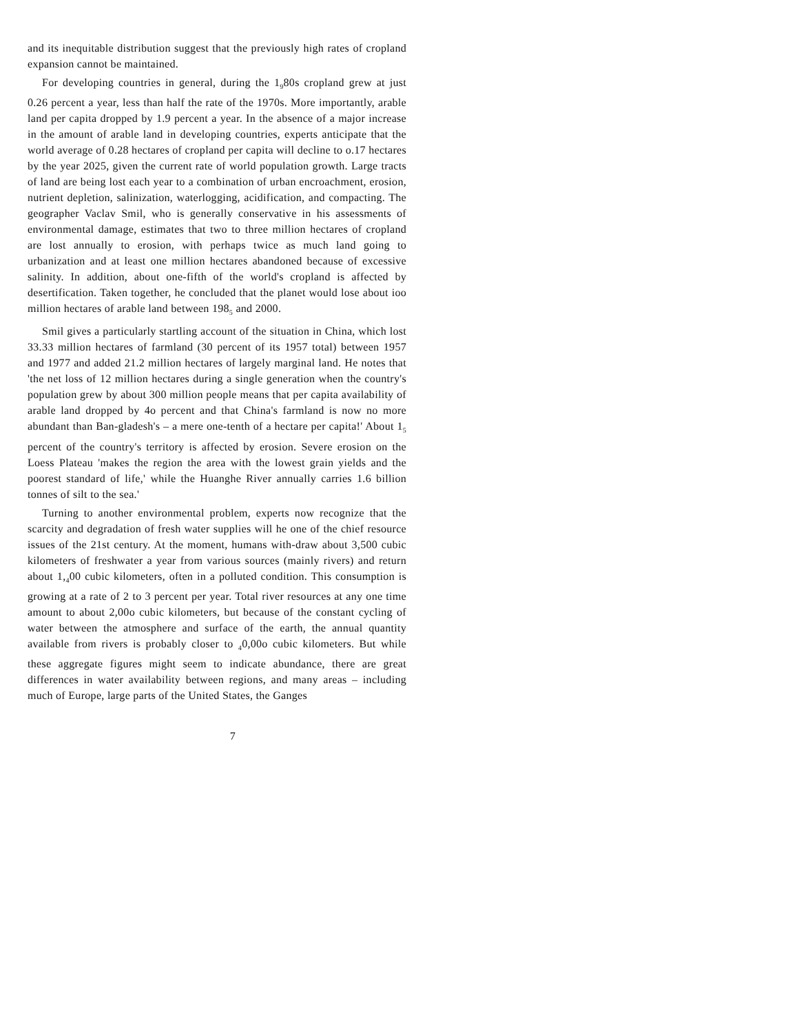and its inequitable distribution suggest that the previously high rates of cropland expansion cannot be maintained.
For developing countries in general, during the 1<sub>9</sub>80s cropland grew at just 0.26 percent a year, less than half the rate of the 1970s. More importantly, arable land per capita dropped by 1.9 percent a year. In the absence of a major increase in the amount of arable land in developing countries, experts anticipate that the world average of 0.28 hectares of cropland per capita will decline to o.17 hectares by the year 2025, given the current rate of world population growth. Large tracts of land are being lost each year to a combination of urban encroachment, erosion, nutrient depletion, salinization, waterlogging, acidification, and compacting. The geographer Vaclav Smil, who is generally conservative in his assessments of environmental damage, estimates that two to three million hectares of cropland are lost annually to erosion, with perhaps twice as much land going to urbanization and at least one million hectares abandoned because of excessive salinity. In addition, about one-fifth of the world's cropland is affected by desertification. Taken together, he concluded that the planet would lose about ioo million hectares of arable land between 198<sub>5</sub> and 2000.
Smil gives a particularly startling account of the situation in China, which lost 33.33 million hectares of farmland (30 percent of its 1957 total) between 1957 and 1977 and added 21.2 million hectares of largely marginal land. He notes that 'the net loss of 12 million hectares during a single generation when the country's population grew by about 300 million people means that per capita availability of arable land dropped by 4o percent and that China's farmland is now no more abundant than Ban-gladesh's – a mere one-tenth of a hectare per capita!' About 1<sub>5</sub> percent of the country's territory is affected by erosion. Severe erosion on the Loess Plateau 'makes the region the area with the lowest grain yields and the poorest standard of life,' while the Huanghe River annually carries 1.6 billion tonnes of silt to the sea.'
Turning to another environmental problem, experts now recognize that the scarcity and degradation of fresh water supplies will he one of the chief resource issues of the 21st century. At the moment, humans with-draw about 3,500 cubic kilometers of freshwater a year from various sources (mainly rivers) and return about 1,<sub>4</sub>00 cubic kilometers, often in a polluted condition. This consumption is growing at a rate of 2 to 3 percent per year. Total river resources at any one time amount to about 2,00o cubic kilometers, but because of the constant cycling of water between the atmosphere and surface of the earth, the annual quantity available from rivers is probably closer to <sub>4</sub>0,00o cubic kilometers. But while these aggregate figures might seem to indicate abundance, there are great differences in water availability between regions, and many areas – including much of Europe, large parts of the United States, the Ganges
7